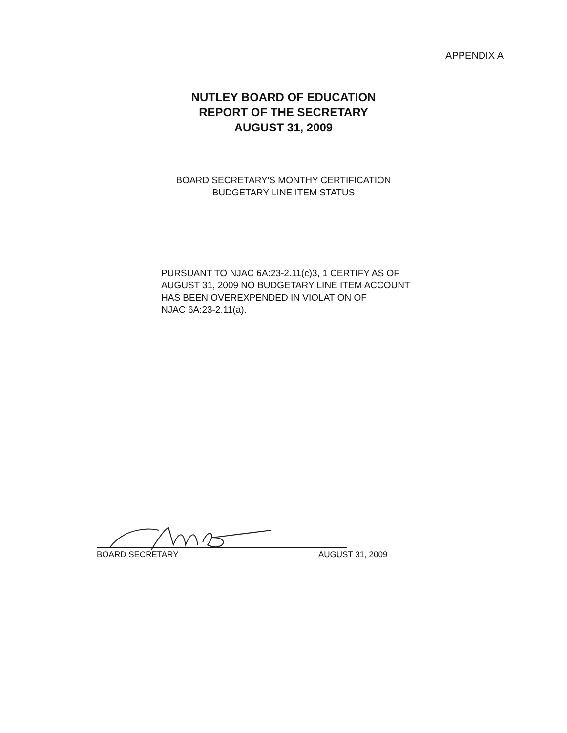APPENDIX A
NUTLEY BOARD OF EDUCATION
REPORT OF THE SECRETARY
AUGUST 31, 2009
BOARD SECRETARY'S MONTHY CERTIFICATION
BUDGETARY LINE ITEM STATUS
PURSUANT TO NJAC 6A:23-2.11(c)3, 1 CERTIFY AS OF
AUGUST 31, 2009 NO BUDGETARY LINE ITEM ACCOUNT
HAS BEEN OVEREXPENDED IN VIOLATION OF
NJAC 6A:23-2.11(a).
BOARD SECRETARY AUGUST 31, 2009